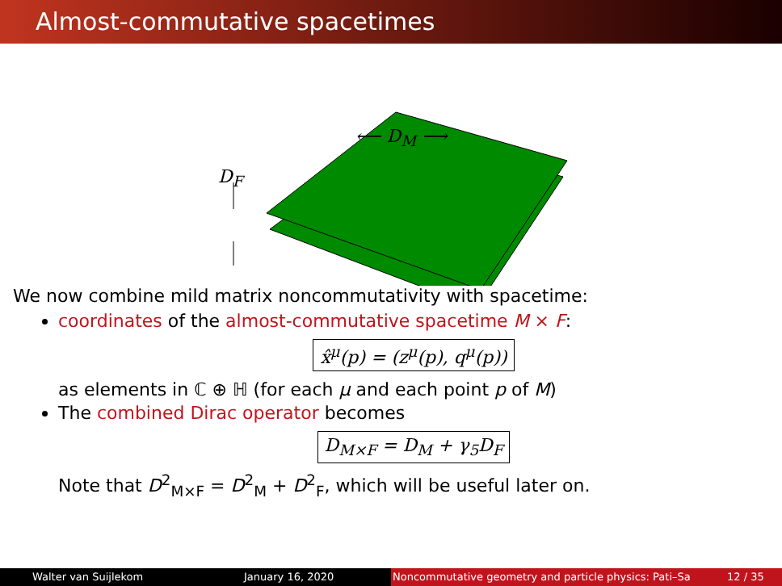Almost-commutative spacetimes
⟵ D<sub>M</sub> ⟶
D<sub>F</sub>
We now combine mild matrix noncommutativity with spacetime:
coordinates of the almost-commutative spacetime M × F:
x̂<sup>μ</sup>(p) = (z<sup>μ</sup>(p), q<sup>μ</sup>(p))
as elements in ℂ ⊕ ℍ (for each μ and each point p of M)
The combined Dirac operator becomes
D<sub>M×F</sub> = D<sub>M</sub> + γ<sub>5</sub>D<sub>F</sub>
Note that D<sup>2</sup><sub>M×F</sub> = D<sup>2</sup><sub>M</sub> + D<sup>2</sup><sub>F</sub>, which will be useful later on.
Walter van Suijlekom January 16, 2020 Noncommutative geometry and particle physics: Pati–Sa 12 / 35